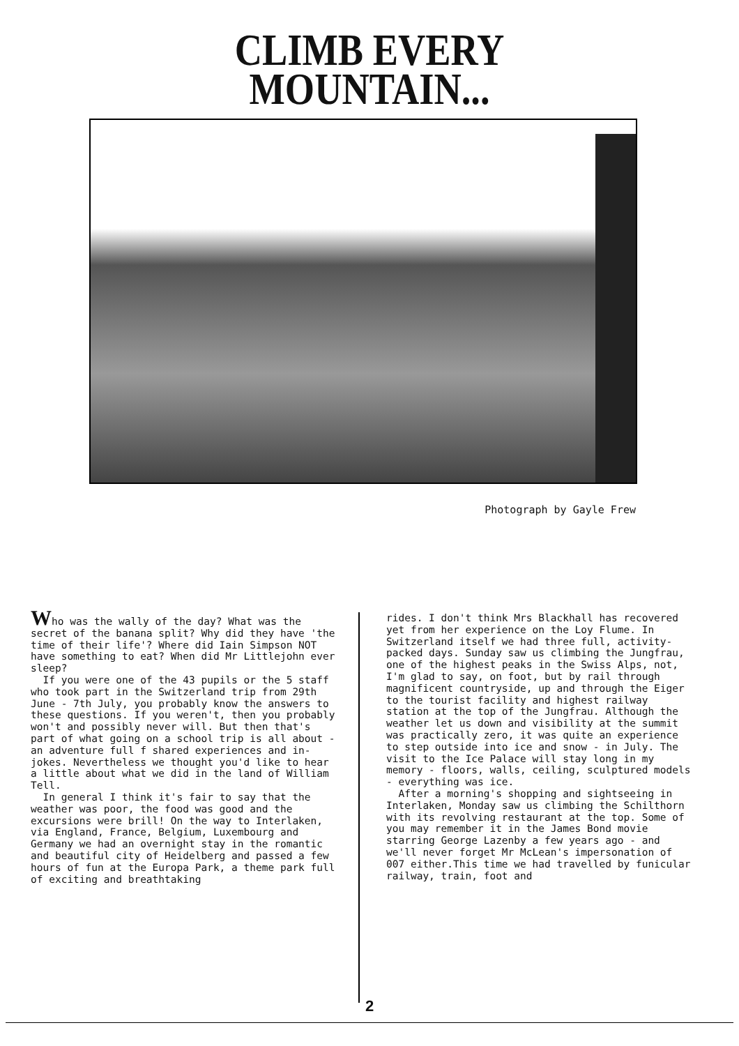CLIMB EVERY
MOUNTAIN...
Photograph by Gayle Frew
Who was the wally of the day? What was the secret of the banana split? Why did they have 'the time of their life'? Where did Iain Simpson NOT have something to eat? When did Mr Littlejohn ever sleep? If you were one of the 43 pupils or the 5 staff who took part in the Switzerland trip from 29th June - 7th July, you probably know the answers to these questions. If you weren't, then you probably won't and possibly never will. But then that's part of what going on a school trip is all about - an adventure full f shared experiences and in-jokes. Nevertheless we thought you'd like to hear a little about what we did in the land of William Tell. In general I think it's fair to say that the weather was poor, the food was good and the excursions were brill! On the way to Interlaken, via England, France, Belgium, Luxembourg and Germany we had an overnight stay in the romantic and beautiful city of Heidelberg and passed a few hours of fun at the Europa Park, a theme park full of exciting and breathtaking
rides. I don't think Mrs Blackhall has recovered yet from her experience on the Loy Flume. In Switzerland itself we had three full, activity-packed days. Sunday saw us climbing the Jungfrau, one of the highest peaks in the Swiss Alps, not, I'm glad to say, on foot, but by rail through magnificent countryside, up and through the Eiger to the tourist facility and highest railway station at the top of the Jungfrau. Although the weather let us down and visibility at the summit was practically zero, it was quite an experience to step outside into ice and snow - in July. The visit to the Ice Palace will stay long in my memory - floors, walls, ceiling, sculptured models - everything was ice. After a morning's shopping and sightseeing in Interlaken, Monday saw us climbing the Schilthorn with its revolving restaurant at the top. Some of you may remember it in the James Bond movie starring George Lazenby a few years ago - and we'll never forget Mr McLean's impersonation of 007 either.This time we had travelled by funicular railway, train, foot and
2